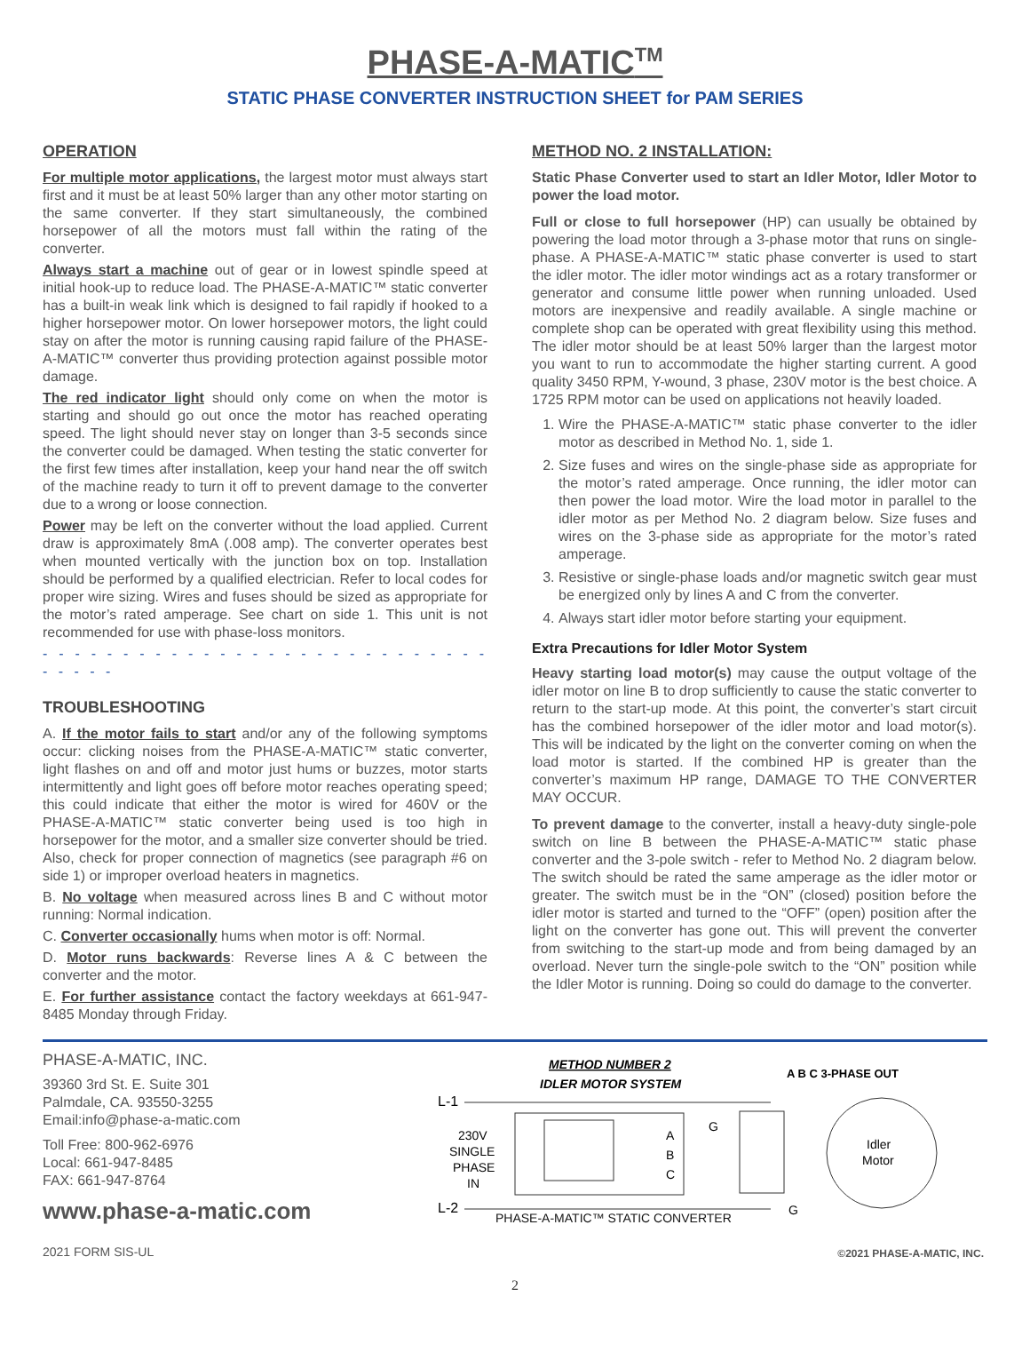PHASE-A-MATIC<sup>TM</sup>
STATIC PHASE CONVERTER INSTRUCTION SHEET for PAM SERIES
OPERATION
For multiple motor applications, the largest motor must always start first and it must be at least 50% larger than any other motor starting on the same converter. If they start simultaneously, the combined horsepower of all the motors must fall within the rating of the converter.
Always start a machine out of gear or in lowest spindle speed at initial hook-up to reduce load. The PHASE-A-MATIC™ static converter has a built-in weak link which is designed to fail rapidly if hooked to a higher horsepower motor. On lower horsepower motors, the light could stay on after the motor is running causing rapid failure of the PHASE-A-MATIC™ converter thus providing protection against possible motor damage.
The red indicator light should only come on when the motor is starting and should go out once the motor has reached operating speed. The light should never stay on longer than 3-5 seconds since the converter could be damaged. When testing the static converter for the first few times after installation, keep your hand near the off switch of the machine ready to turn it off to prevent damage to the converter due to a wrong or loose connection.
Power may be left on the converter without the load applied. Current draw is approximately 8mA (.008 amp). The converter operates best when mounted vertically with the junction box on top. Installation should be performed by a qualified electrician. Refer to local codes for proper wire sizing. Wires and fuses should be sized as appropriate for the motor’s rated amperage. See chart on side 1. This unit is not recommended for use with phase-loss monitors.
- - - - - - - - - - - - - - - - - - - - - - - - - - - - - - - - -
TROUBLESHOOTING
A. If the motor fails to start and/or any of the following symptoms occur: clicking noises from the PHASE-A-MATIC™ static converter, light flashes on and off and motor just hums or buzzes, motor starts intermittently and light goes off before motor reaches operating speed; this could indicate that either the motor is wired for 460V or the PHASE-A-MATIC™ static converter being used is too high in horsepower for the motor, and a smaller size converter should be tried. Also, check for proper connection of magnetics (see paragraph #6 on side 1) or improper overload heaters in magnetics.
B. No voltage when measured across lines B and C without motor running: Normal indication.
C. Converter occasionally hums when motor is off: Normal.
D. Motor runs backwards: Reverse lines A & C between the converter and the motor.
E. For further assistance contact the factory weekdays at 661-947-8485 Monday through Friday.
METHOD NO. 2 INSTALLATION:
Static Phase Converter used to start an Idler Motor, Idler Motor to power the load motor.
Full or close to full horsepower (HP) can usually be obtained by powering the load motor through a 3-phase motor that runs on single-phase. A PHASE-A-MATIC™ static phase converter is used to start the idler motor. The idler motor windings act as a rotary transformer or generator and consume little power when running unloaded. Used motors are inexpensive and readily available. A single machine or complete shop can be operated with great flexibility using this method. The idler motor should be at least 50% larger than the largest motor you want to run to accommodate the higher starting current. A good quality 3450 RPM, Y-wound, 3 phase, 230V motor is the best choice. A 1725 RPM motor can be used on applications not heavily loaded.
1. Wire the PHASE-A-MATIC™ static phase converter to the idler motor as described in Method No. 1, side 1.
2. Size fuses and wires on the single-phase side as appropriate for the motor’s rated amperage. Once running, the idler motor can then power the load motor. Wire the load motor in parallel to the idler motor as per Method No. 2 diagram below. Size fuses and wires on the 3-phase side as appropriate for the motor’s rated amperage.
3. Resistive or single-phase loads and/or magnetic switch gear must be energized only by lines A and C from the converter.
4. Always start idler motor before starting your equipment.
Extra Precautions for Idler Motor System
Heavy starting load motor(s) may cause the output voltage of the idler motor on line B to drop sufficiently to cause the static converter to return to the start-up mode. At this point, the converter’s start circuit has the combined horsepower of the idler motor and load motor(s). This will be indicated by the light on the converter coming on when the load motor is started. If the combined HP is greater than the converter’s maximum HP range, DAMAGE TO THE CONVERTER MAY OCCUR.
To prevent damage to the converter, install a heavy-duty single-pole switch on line B between the PHASE-A-MATIC™ static phase converter and the 3-pole switch - refer to Method No. 2 diagram below. The switch should be rated the same amperage as the idler motor or greater. The switch must be in the “ON” (closed) position before the idler motor is started and turned to the “OFF” (open) position after the light on the converter has gone out. This will prevent the converter from switching to the start-up mode and from being damaged by an overload. Never turn the single-pole switch to the “ON” position while the Idler Motor is running. Doing so could do damage to the converter.
PHASE-A-MATIC, INC.
39360 3rd St. E. Suite 301
Palmdale, CA. 93550-3255
Email:info@phase-a-matic.com
Toll Free: 800-962-6976
Local: 661-947-8485
FAX: 661-947-8764
www.phase-a-matic.com
2021 FORM SIS-UL
METHOD NUMBER 2
IDLER MOTOR SYSTEM
A B C 3-PHASE OUT
L-1
L-2
230V
SINGLE
PHASE
IN
A
B
C
G
Idler
Motor
G
PHASE-A-MATIC™ STATIC CONVERTER
©2021 PHASE-A-MATIC, INC.
2